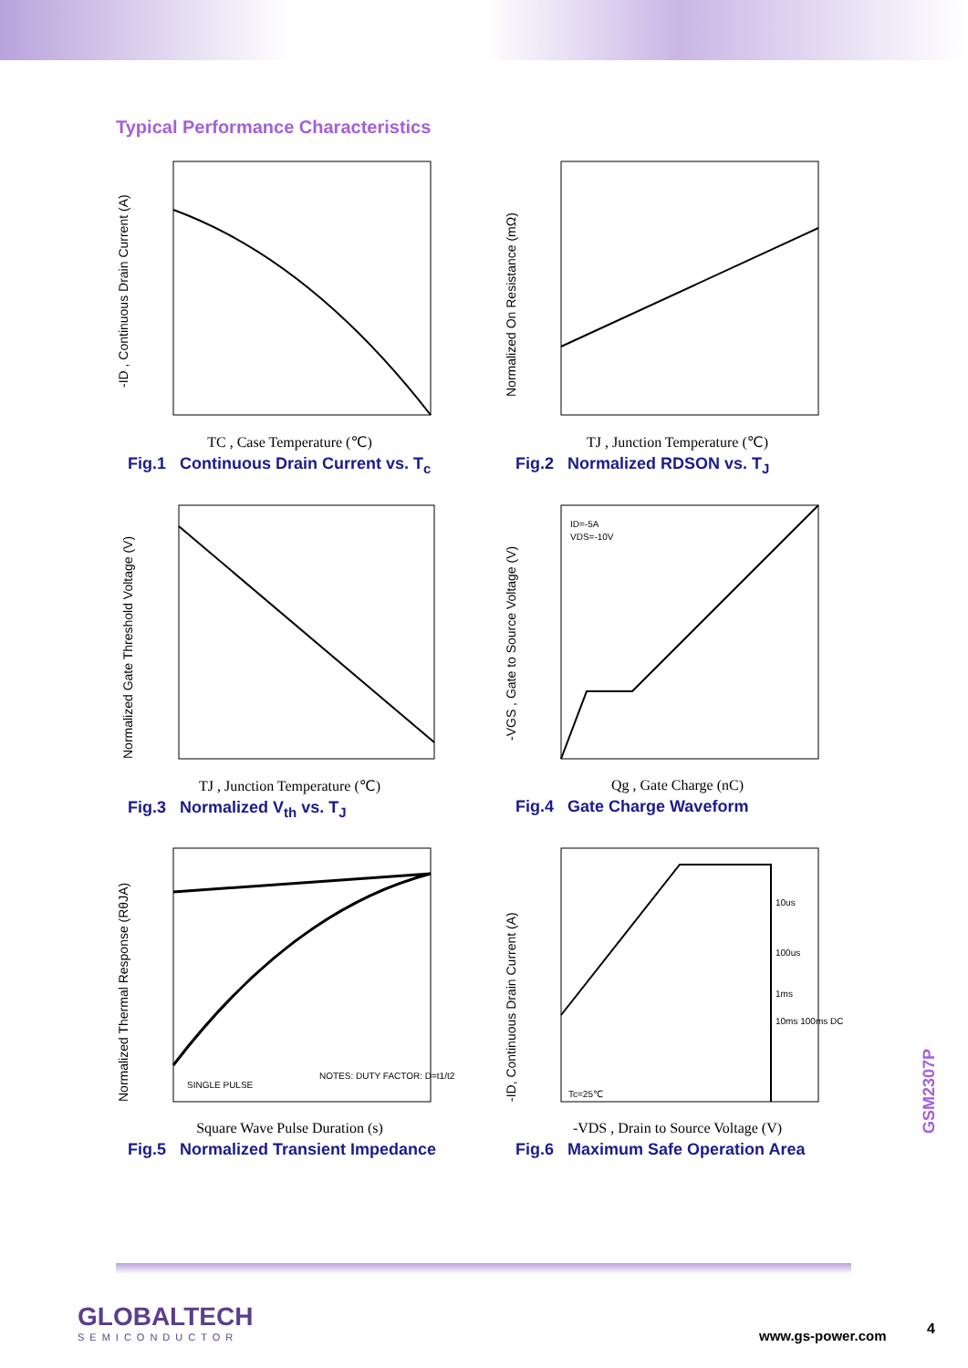Typical Performance Characteristics
-ID , Continuous Drain Current (A)
TC , Case Temperature (℃)
Fig.1 Continuous Drain Current vs. T<sub>c</sub>
Normalized On Resistance (mΩ)
TJ , Junction Temperature (℃)
Fig.2 Normalized RDSON vs. T<sub>J</sub>
Normalized Gate Threshold Voltage (V)
TJ , Junction Temperature (℃)
Fig.3 Normalized V<sub>th</sub> vs. T<sub>J</sub>
ID=-5A
VDS=-10V
-VGS , Gate to Source Voltage (V)
Qg , Gate Charge (nC)
Fig.4 Gate Charge Waveform
SINGLE PULSE
NOTES: DUTY FACTOR: D=t1/t2
Normalized Thermal Response (RθJA)
Square Wave Pulse Duration (s)
Fig.5 Normalized Transient Impedance
10us
100us
1ms
10ms 100ms DC
Tc=25℃
-ID, Continuous Drain Current (A)
-VDS , Drain to Source Voltage (V)
Fig.6 Maximum Safe Operation Area
GSM2307P
GLOBALTECH
SEMICONDUCTOR
www.gs-power.com 4